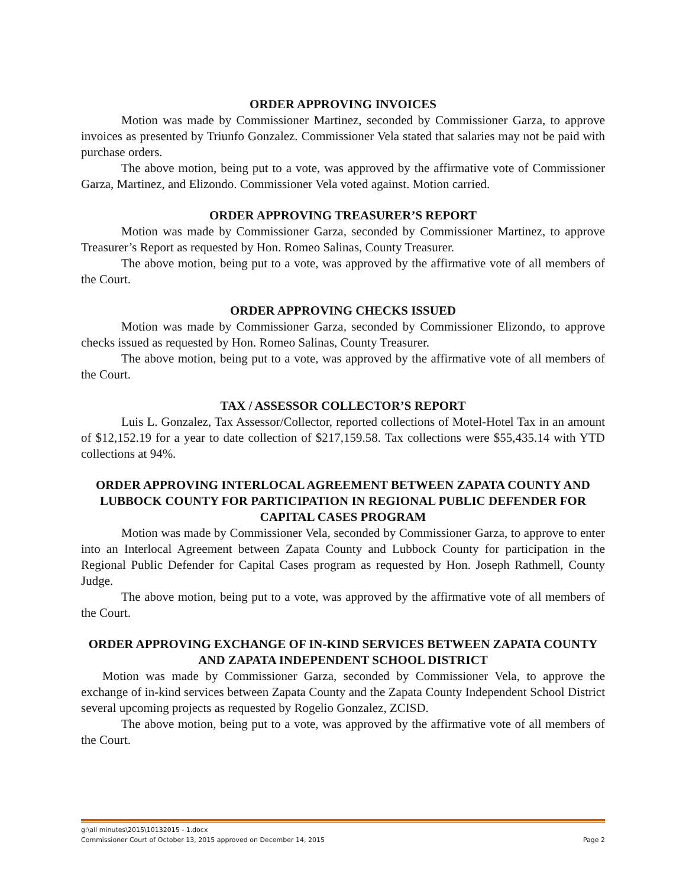ORDER APPROVING INVOICES
Motion was made by Commissioner Martinez, seconded by Commissioner Garza, to approve invoices as presented by Triunfo Gonzalez. Commissioner Vela stated that salaries may not be paid with purchase orders.
The above motion, being put to a vote, was approved by the affirmative vote of Commissioner Garza, Martinez, and Elizondo. Commissioner Vela voted against. Motion carried.
ORDER APPROVING TREASURER’S REPORT
Motion was made by Commissioner Garza, seconded by Commissioner Martinez, to approve Treasurer’s Report as requested by Hon. Romeo Salinas, County Treasurer.
The above motion, being put to a vote, was approved by the affirmative vote of all members of the Court.
ORDER APPROVING CHECKS ISSUED
Motion was made by Commissioner Garza, seconded by Commissioner Elizondo, to approve checks issued as requested by Hon. Romeo Salinas, County Treasurer.
The above motion, being put to a vote, was approved by the affirmative vote of all members of the Court.
TAX / ASSESSOR COLLECTOR’S REPORT
Luis L. Gonzalez, Tax Assessor/Collector, reported collections of Motel-Hotel Tax in an amount of $12,152.19 for a year to date collection of $217,159.58. Tax collections were $55,435.14 with YTD collections at 94%.
ORDER APPROVING INTERLOCAL AGREEMENT BETWEEN ZAPATA COUNTY AND LUBBOCK COUNTY FOR PARTICIPATION IN REGIONAL PUBLIC DEFENDER FOR CAPITAL CASES PROGRAM
Motion was made by Commissioner Vela, seconded by Commissioner Garza, to approve to enter into an Interlocal Agreement between Zapata County and Lubbock County for participation in the Regional Public Defender for Capital Cases program as requested by Hon. Joseph Rathmell, County Judge.
The above motion, being put to a vote, was approved by the affirmative vote of all members of the Court.
ORDER APPROVING EXCHANGE OF IN-KIND SERVICES BETWEEN ZAPATA COUNTY AND ZAPATA INDEPENDENT SCHOOL DISTRICT
Motion was made by Commissioner Garza, seconded by Commissioner Vela, to approve the exchange of in-kind services between Zapata County and the Zapata County Independent School District several upcoming projects as requested by Rogelio Gonzalez, ZCISD.
The above motion, being put to a vote, was approved by the affirmative vote of all members of the Court.
g:\all minutes\2015\10132015 - 1.docx
Commissioner Court of October 13, 2015 approved on December 14, 2015 Page 2